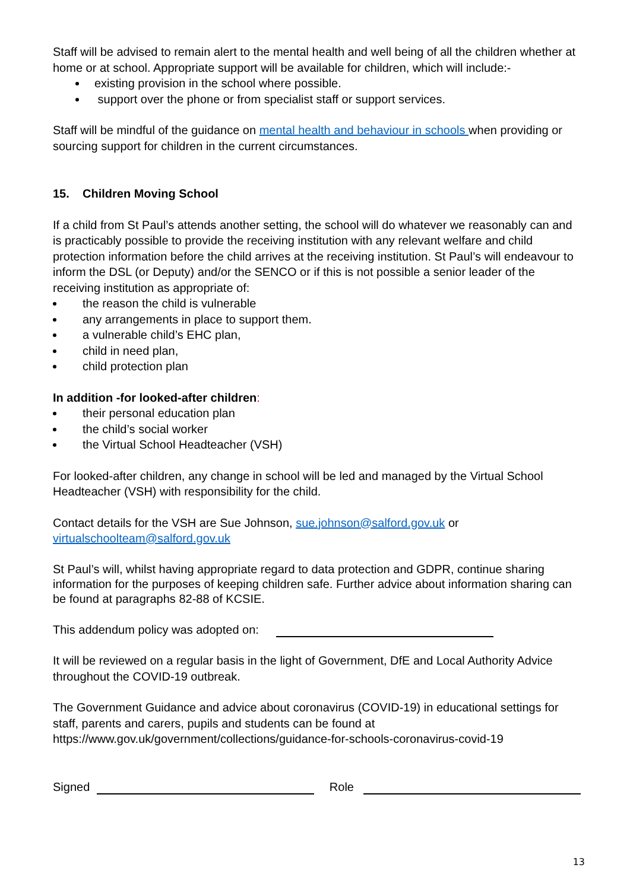Staff will be advised to remain alert to the mental health and well being of all the children whether at home or at school. Appropriate support will be available for children, which will include:-
existing provision in the school where possible.
support over the phone or from specialist staff or support services.
Staff will be mindful of the guidance on mental health and behaviour in schools when providing or sourcing support for children in the current circumstances.
15. Children Moving School
If a child from St Paul’s attends another setting, the school will do whatever we reasonably can and is practicably possible to provide the receiving institution with any relevant welfare and child protection information before the child arrives at the receiving institution. St Paul’s will endeavour to inform the DSL (or Deputy) and/or the SENCO or if this is not possible a senior leader of the receiving institution as appropriate of:
the reason the child is vulnerable
any arrangements in place to support them.
a vulnerable child’s EHC plan,
child in need plan,
child protection plan
In addition -for looked-after children:
their personal education plan
the child’s social worker
the Virtual School Headteacher (VSH)
For looked-after children, any change in school will be led and managed by the Virtual School Headteacher (VSH) with responsibility for the child.
Contact details for the VSH are Sue Johnson, sue.johnson@salford.gov.uk or virtualschoolteam@salford.gov.uk
St Paul’s will, whilst having appropriate regard to data protection and GDPR, continue sharing information for the purposes of keeping children safe. Further advice about information sharing can be found at paragraphs 82-88 of KCSIE.
This addendum policy was adopted on:
It will be reviewed on a regular basis in the light of Government, DfE and Local Authority Advice throughout the COVID-19 outbreak.
The Government Guidance and advice about coronavirus (COVID-19) in educational settings for staff, parents and carers, pupils and students can be found at https://www.gov.uk/government/collections/guidance-for-schools-coronavirus-covid-19
Signed Role
13